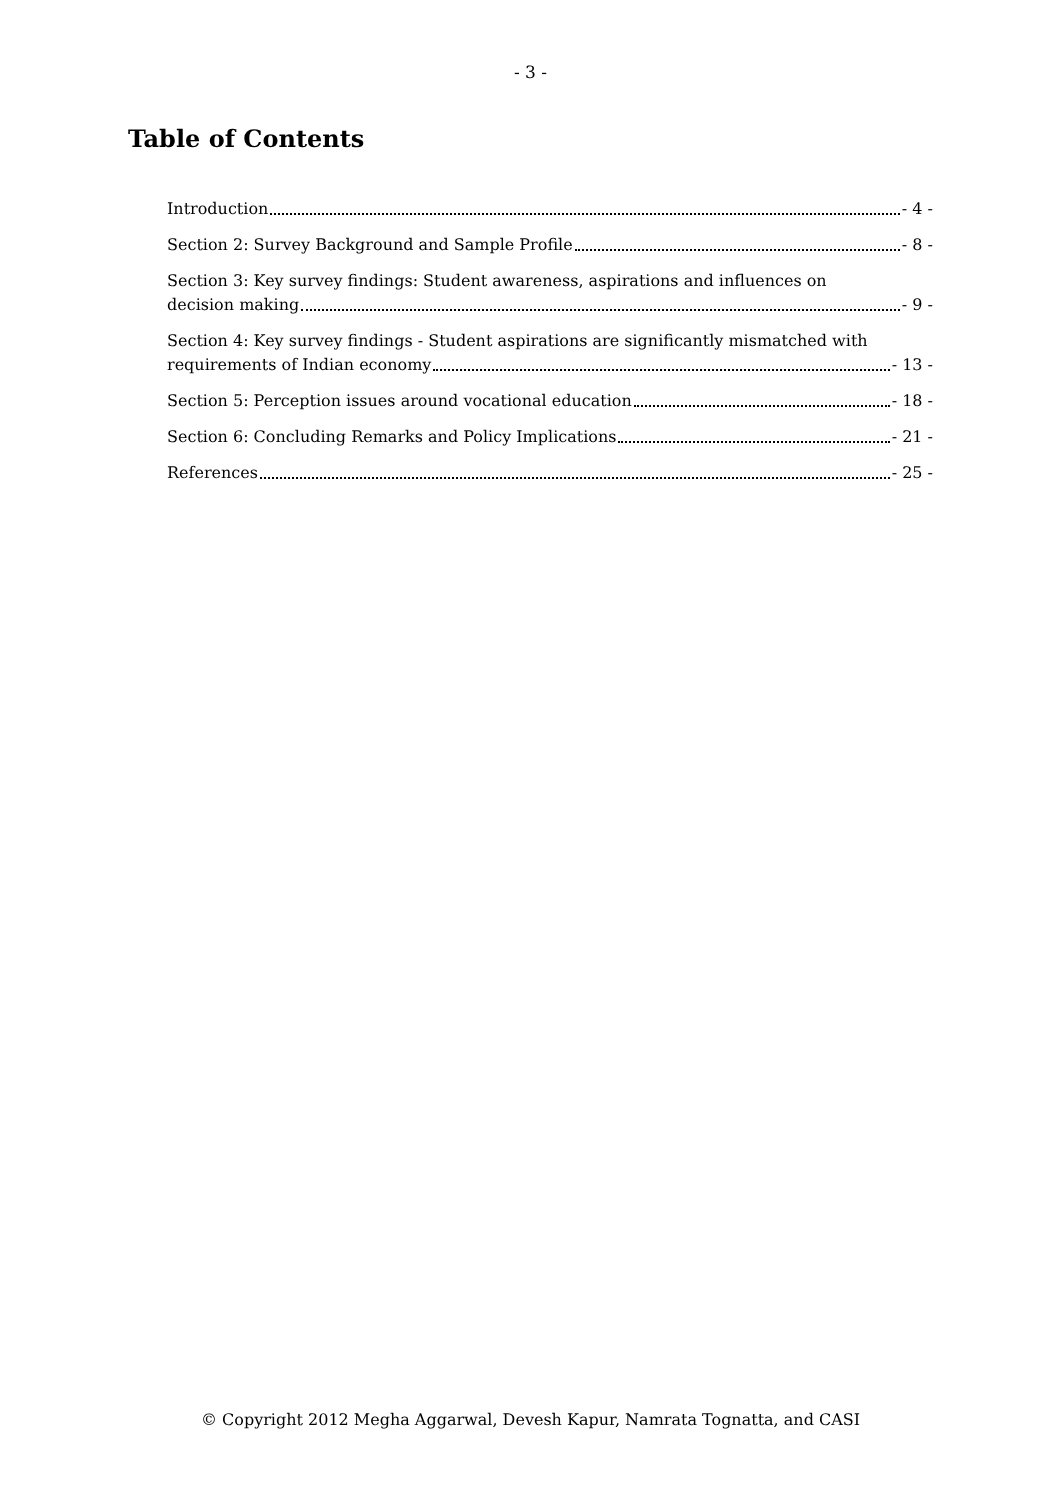- 3 -
Table of Contents
Introduction - 4 -
Section 2: Survey Background and Sample Profile - 8 -
Section 3: Key survey findings: Student awareness, aspirations and influences on
decision making - 9 -
Section 4: Key survey findings - Student aspirations are significantly mismatched with
requirements of Indian economy - 13 -
Section 5: Perception issues around vocational education - 18 -
Section 6: Concluding Remarks and Policy Implications - 21 -
References - 25 -
© Copyright 2012 Megha Aggarwal, Devesh Kapur, Namrata Tognatta, and CASI